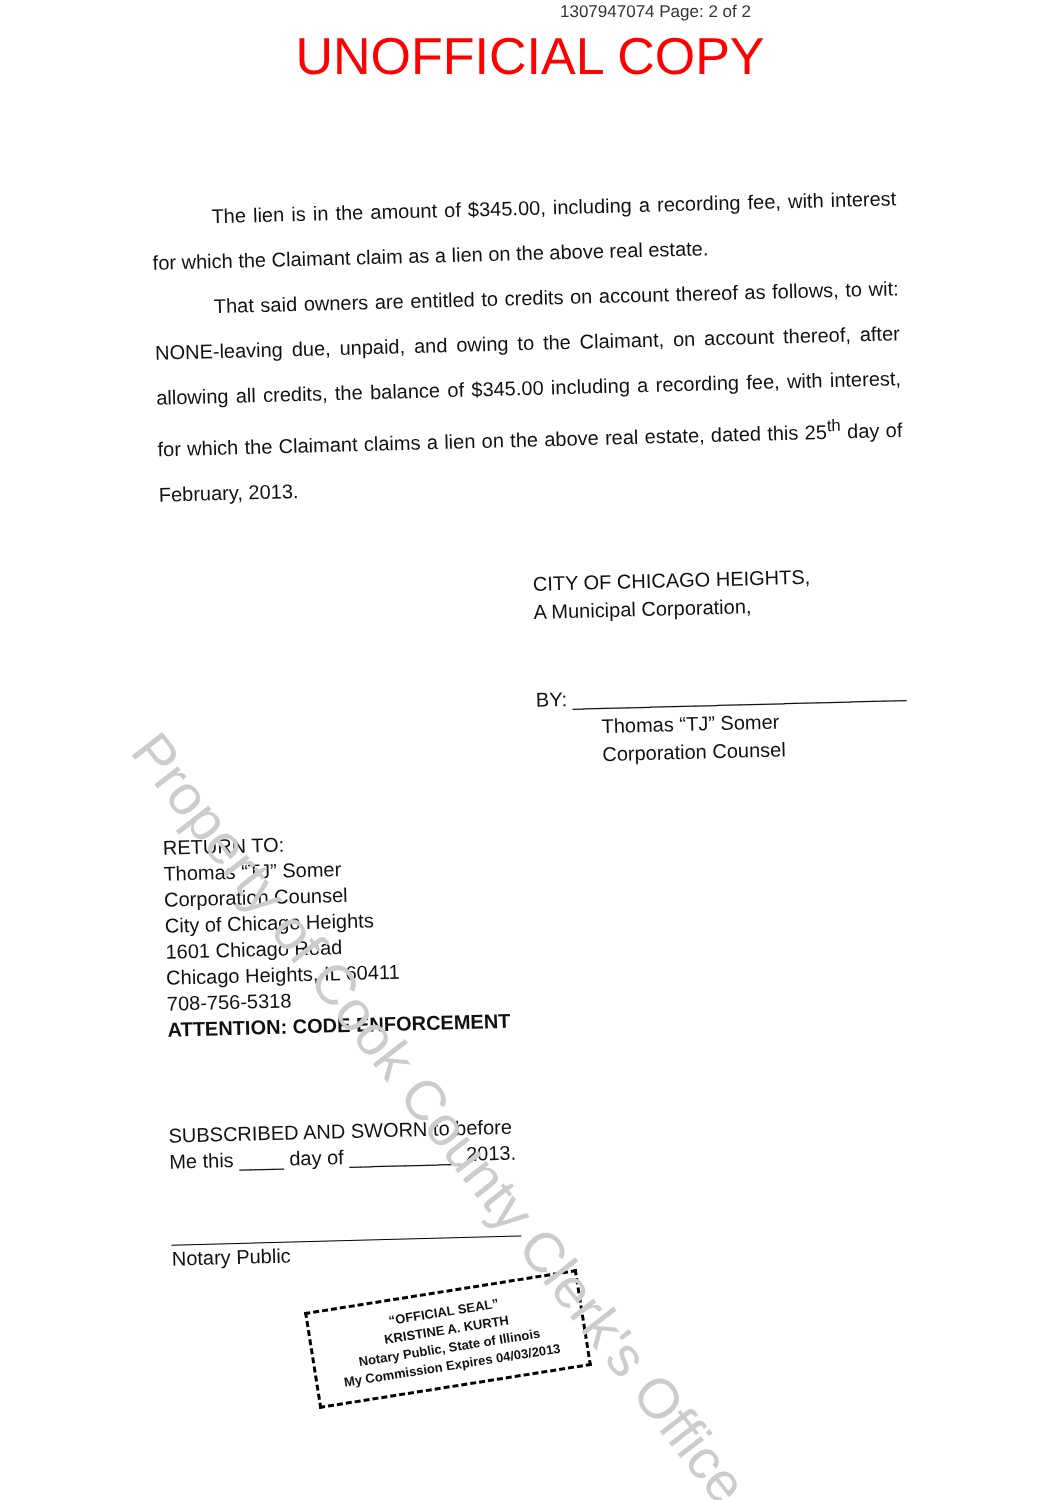1307947074 Page: 2 of 2
UNOFFICIAL COPY
The lien is in the amount of $345.00, including a recording fee, with interest for which the Claimant claim as a lien on the above real estate.
That said owners are entitled to credits on account thereof as follows, to wit: NONE-leaving due, unpaid, and owing to the Claimant, on account thereof, after allowing all credits, the balance of $345.00 including a recording fee, with interest, for which the Claimant claims a lien on the above real estate, dated this 25<sup>th</sup> day of February, 2013.
CITY OF CHICAGO HEIGHTS,
A Municipal Corporation,
BY: ______________________________
Thomas “TJ” Somer
Corporation Counsel
RETURN TO:
Thomas “TJ” Somer
Corporation Counsel
City of Chicago Heights
1601 Chicago Road
Chicago Heights, IL 60411
708-756-5318
ATTENTION: CODE ENFORCEMENT
SUBSCRIBED AND SWORN to before
Me this ____ day of __________ 2013.
Notary Public
“OFFICIAL SEAL”
KRISTINE A. KURTH
Notary Public, State of Illinois
My Commission Expires 04/03/2013
Property of Cook County Clerk's Office